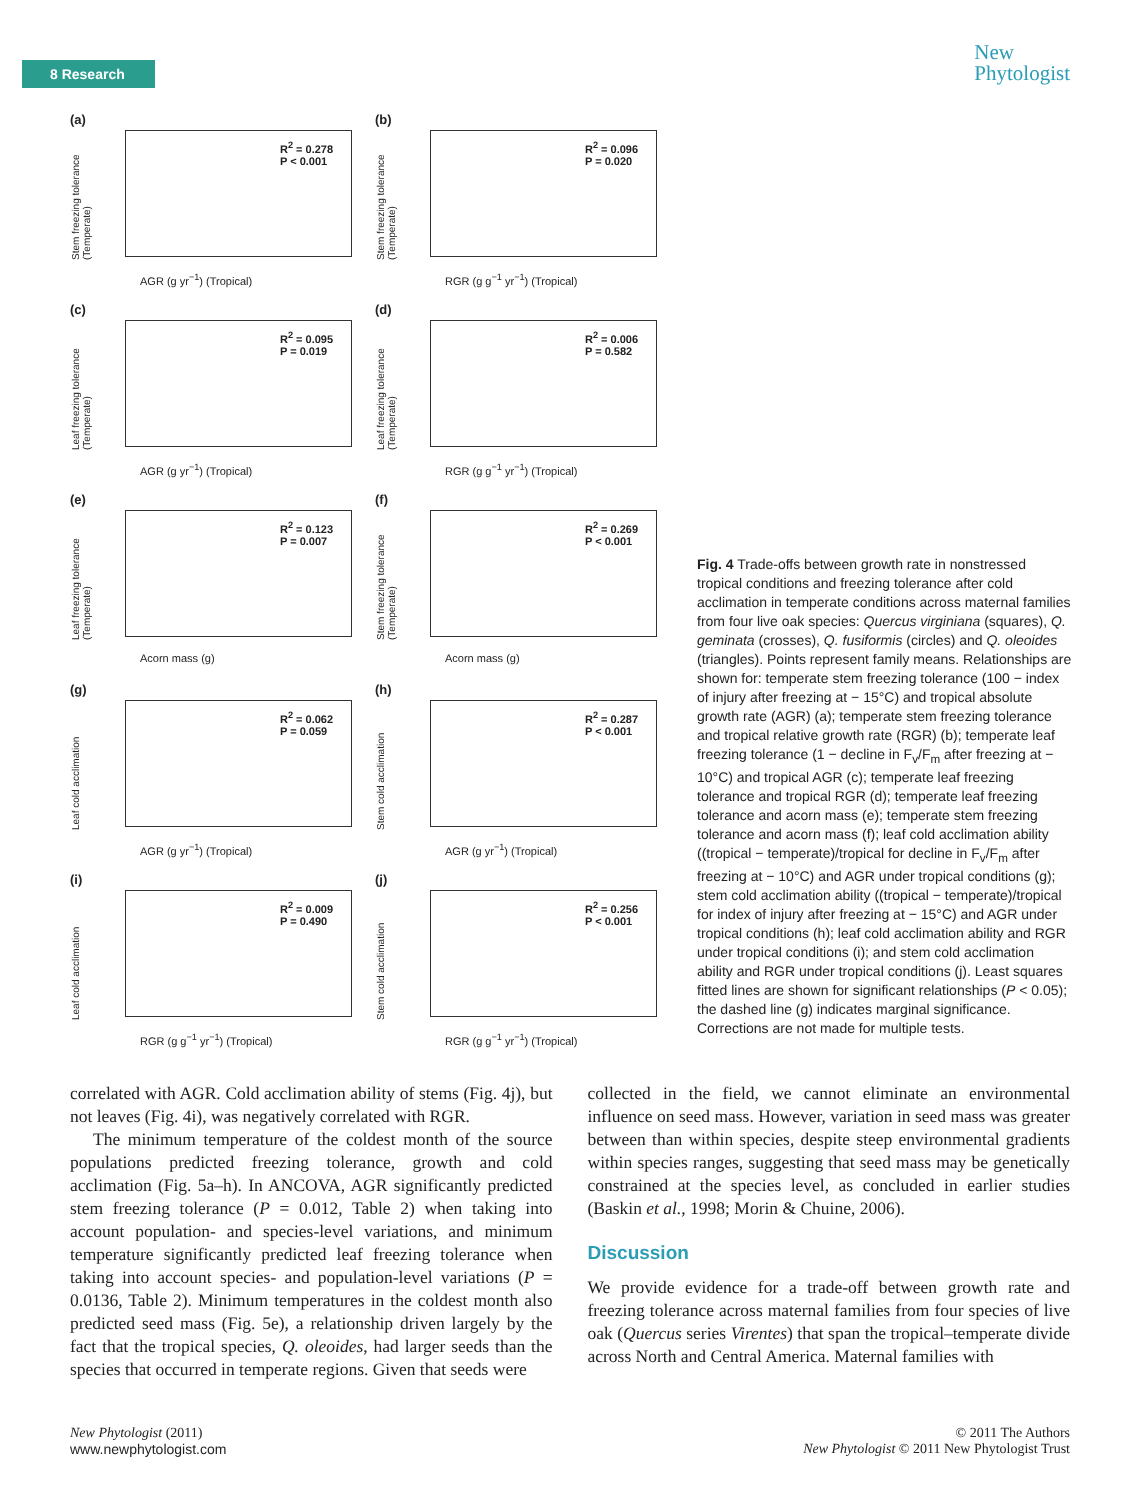8 Research
New
Phytologist
(a)
Stem freezing tolerance (Temperate)
R<sup>2</sup> = 0.278
P < 0.001
AGR (g yr<sup>−1</sup>) (Tropical)
(b)
Stem freezing tolerance (Temperate)
R<sup>2</sup> = 0.096
P = 0.020
RGR (g g<sup>−1</sup> yr<sup>−1</sup>) (Tropical)
(c)
Leaf freezing tolerance (Temperate)
R<sup>2</sup> = 0.095
P = 0.019
AGR (g yr<sup>−1</sup>) (Tropical)
(d)
Leaf freezing tolerance (Temperate)
R<sup>2</sup> = 0.006
P = 0.582
RGR (g g<sup>−1</sup> yr<sup>−1</sup>) (Tropical)
(e)
Leaf freezing tolerance (Temperate)
R<sup>2</sup> = 0.123
P = 0.007
Acorn mass (g)
(f)
Stem freezing tolerance (Temperate)
R<sup>2</sup> = 0.269
P < 0.001
Acorn mass (g)
(g)
Leaf cold acclimation
R<sup>2</sup> = 0.062
P = 0.059
AGR (g yr<sup>−1</sup>) (Tropical)
(h)
Stem cold acclimation
R<sup>2</sup> = 0.287
P < 0.001
AGR (g yr<sup>−1</sup>) (Tropical)
(i)
Leaf cold acclimation
R<sup>2</sup> = 0.009
P = 0.490
RGR (g g<sup>−1</sup> yr<sup>−1</sup>) (Tropical)
(j)
Stem cold acclimation
R<sup>2</sup> = 0.256
P < 0.001
RGR (g g<sup>−1</sup> yr<sup>−1</sup>) (Tropical)
Fig. 4 Trade-offs between growth rate in nonstressed tropical conditions and freezing tolerance after cold acclimation in temperate conditions across maternal families from four live oak species: Quercus virginiana (squares), Q. geminata (crosses), Q. fusiformis (circles) and Q. oleoides (triangles). Points represent family means. Relationships are shown for: temperate stem freezing tolerance (100 − index of injury after freezing at − 15°C) and tropical absolute growth rate (AGR) (a); temperate stem freezing tolerance and tropical relative growth rate (RGR) (b); temperate leaf freezing tolerance (1 − decline in F<sub>v</sub>/F<sub>m</sub> after freezing at − 10°C) and tropical AGR (c); temperate leaf freezing tolerance and tropical RGR (d); temperate leaf freezing tolerance and acorn mass (e); temperate stem freezing tolerance and acorn mass (f); leaf cold acclimation ability ((tropical − temperate)/tropical for decline in F<sub>v</sub>/F<sub>m</sub> after freezing at − 10°C) and AGR under tropical conditions (g); stem cold acclimation ability ((tropical − temperate)/tropical for index of injury after freezing at − 15°C) and AGR under tropical conditions (h); leaf cold acclimation ability and RGR under tropical conditions (i); and stem cold acclimation ability and RGR under tropical conditions (j). Least squares fitted lines are shown for significant relationships (P < 0.05); the dashed line (g) indicates marginal significance. Corrections are not made for multiple tests.
correlated with AGR. Cold acclimation ability of stems (Fig. 4j), but not leaves (Fig. 4i), was negatively correlated with RGR.
The minimum temperature of the coldest month of the source populations predicted freezing tolerance, growth and cold acclimation (Fig. 5a–h). In ANCOVA, AGR significantly predicted stem freezing tolerance (P = 0.012, Table 2) when taking into account population- and species-level variations, and minimum temperature significantly predicted leaf freezing tolerance when taking into account species- and population-level variations (P = 0.0136, Table 2). Minimum temperatures in the coldest month also predicted seed mass (Fig. 5e), a relationship driven largely by the fact that the tropical species, Q. oleoides, had larger seeds than the species that occurred in temperate regions. Given that seeds were
collected in the field, we cannot eliminate an environmental influence on seed mass. However, variation in seed mass was greater between than within species, despite steep environmental gradients within species ranges, suggesting that seed mass may be genetically constrained at the species level, as concluded in earlier studies (Baskin et al., 1998; Morin & Chuine, 2006).
Discussion
We provide evidence for a trade-off between growth rate and freezing tolerance across maternal families from four species of live oak (Quercus series Virentes) that span the tropical–temperate divide across North and Central America. Maternal families with
New Phytologist (2011)
www.newphytologist.com
© 2011 The Authors
New Phytologist © 2011 New Phytologist Trust